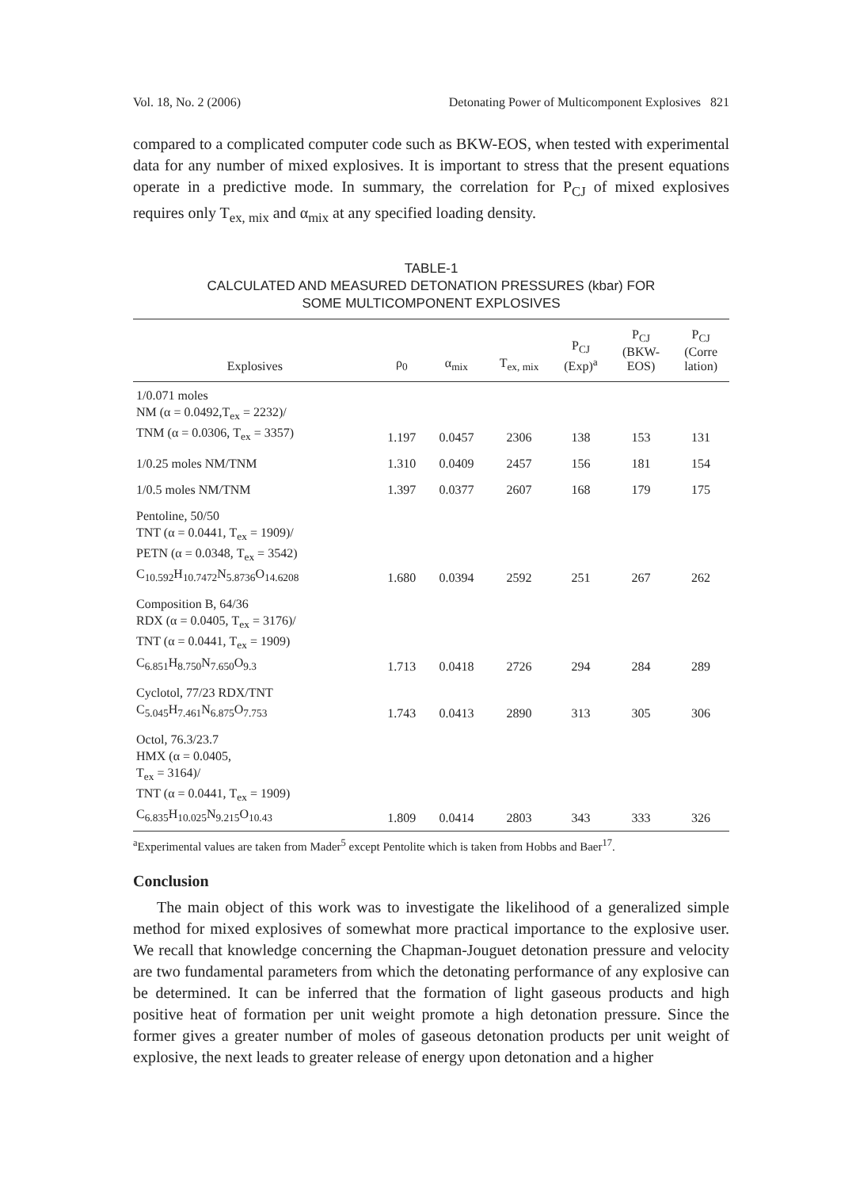Vol. 18, No. 2 (2006) Detonating Power of Multicomponent Explosives 821
compared to a complicated computer code such as BKW-EOS, when tested with experimental data for any number of mixed explosives. It is important to stress that the present equations operate in a predictive mode. In summary, the correlation for P<sub>CJ</sub> of mixed explosives requires only T<sub>ex, mix</sub> and α<sub>mix</sub> at any specified loading density.
TABLE-1
CALCULATED AND MEASURED DETONATION PRESSURES (kbar) FOR
SOME MULTICOMPONENT EXPLOSIVES
| Explosives | ρ<sub>0</sub> | α<sub>mix</sub> | T<sub>ex, mix</sub> | P<sub>CJ</sub> (Exp)<sup>a</sup> | P<sub>CJ</sub> (BKW- EOS) | P<sub>CJ</sub> (Corre lation) |
| --- | --- | --- | --- | --- | --- | --- |
| 1/0.071 moles NM (α = 0.0492,T<sub>ex</sub> = 2232)/ TNM (α = 0.0306, T<sub>ex</sub> = 3357) | 1.197 | 0.0457 | 2306 | 138 | 153 | 131 |
| 1/0.25 moles NM/TNM | 1.310 | 0.0409 | 2457 | 156 | 181 | 154 |
| 1/0.5 moles NM/TNM | 1.397 | 0.0377 | 2607 | 168 | 179 | 175 |
| Pentoline, 50/50 TNT (α = 0.0441, T<sub>ex</sub> = 1909)/ PETN (α = 0.0348, T<sub>ex</sub> = 3542) C<sub>10.592</sub>H<sub>10.7472</sub>N<sub>5.8736</sub>O<sub>14.6208</sub> | 1.680 | 0.0394 | 2592 | 251 | 267 | 262 |
| Composition B, 64/36 RDX (α = 0.0405, T<sub>ex</sub> = 3176)/ TNT (α = 0.0441, T<sub>ex</sub> = 1909) C<sub>6.851</sub>H<sub>8.750</sub>N<sub>7.650</sub>O<sub>9.3</sub> | 1.713 | 0.0418 | 2726 | 294 | 284 | 289 |
| Cyclotol, 77/23 RDX/TNT C<sub>5.045</sub>H<sub>7.461</sub>N<sub>6.875</sub>O<sub>7.753</sub> | 1.743 | 0.0413 | 2890 | 313 | 305 | 306 |
| Octol, 76.3/23.7 HMX (α = 0.0405, T<sub>ex</sub> = 3164)/ TNT (α = 0.0441, T<sub>ex</sub> = 1909) C<sub>6.835</sub>H<sub>10.025</sub>N<sub>9.215</sub>O<sub>10.43</sub> | 1.809 | 0.0414 | 2803 | 343 | 333 | 326 |
<sup>a</sup> Experimental values are taken from Mader<sup>5</sup> except Pentolite which is taken from Hobbs and Baer<sup>17</sup>.
Conclusion
The main object of this work was to investigate the likelihood of a generalized simple method for mixed explosives of somewhat more practical importance to the explosive user. We recall that knowledge concerning the Chapman-Jouguet detonation pressure and velocity are two fundamental parameters from which the detonating performance of any explosive can be determined. It can be inferred that the formation of light gaseous products and high positive heat of formation per unit weight promote a high detonation pressure. Since the former gives a greater number of moles of gaseous detonation products per unit weight of explosive, the next leads to greater release of energy upon detonation and a higher